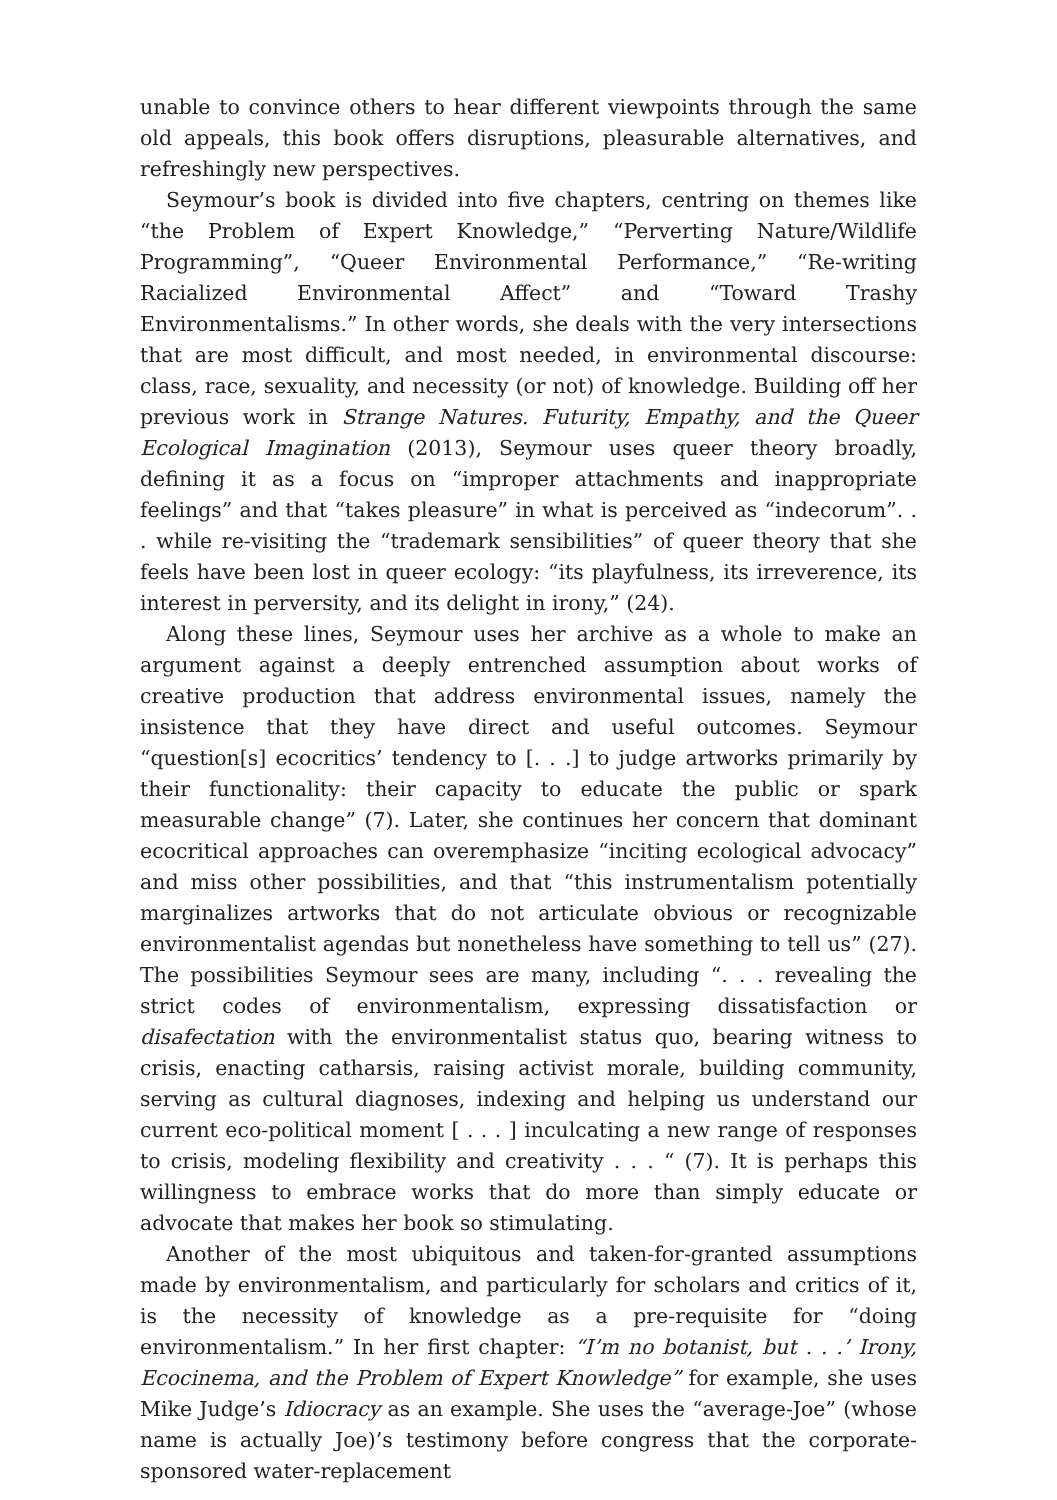unable to convince others to hear different viewpoints through the same old appeals, this book offers disruptions, pleasurable alternatives, and refreshingly new perspectives.
Seymour’s book is divided into five chapters, centring on themes like “the Problem of Expert Knowledge,” “Perverting Nature/Wildlife Programming”, “Queer Environmental Performance,” “Re-writing Racialized Environmental Affect” and “Toward Trashy Environmentalisms.” In other words, she deals with the very intersections that are most difficult, and most needed, in environmental discourse: class, race, sexuality, and necessity (or not) of knowledge. Building off her previous work in Strange Natures. Futurity, Empathy, and the Queer Ecological Imagination (2013), Seymour uses queer theory broadly, defining it as a focus on “improper attachments and inappropriate feelings” and that “takes pleasure” in what is perceived as “indecorum”. . . while re-visiting the “trademark sensibilities” of queer theory that she feels have been lost in queer ecology: “its playfulness, its irreverence, its interest in perversity, and its delight in irony,” (24).
Along these lines, Seymour uses her archive as a whole to make an argument against a deeply entrenched assumption about works of creative production that address environmental issues, namely the insistence that they have direct and useful outcomes. Seymour “question[s] ecocritics’ tendency to [. . .] to judge artworks primarily by their functionality: their capacity to educate the public or spark measurable change” (7). Later, she continues her concern that dominant ecocritical approaches can overemphasize “inciting ecological advocacy” and miss other possibilities, and that “this instrumentalism potentially marginalizes artworks that do not articulate obvious or recognizable environmentalist agendas but nonetheless have something to tell us” (27). The possibilities Seymour sees are many, including “. . . revealing the strict codes of environmentalism, expressing dissatisfaction or disafectation with the environmentalist status quo, bearing witness to crisis, enacting catharsis, raising activist morale, building community, serving as cultural diagnoses, indexing and helping us understand our current eco-political moment [ . . . ] inculcating a new range of responses to crisis, modeling flexibility and creativity . . . “ (7). It is perhaps this willingness to embrace works that do more than simply educate or advocate that makes her book so stimulating.
Another of the most ubiquitous and taken-for-granted assumptions made by environmentalism, and particularly for scholars and critics of it, is the necessity of knowledge as a pre-requisite for “doing environmentalism.” In her first chapter: “I’m no botanist, but . . .’ Irony, Ecocinema, and the Problem of Expert Knowledge” for example, she uses Mike Judge’s Idiocracy as an example. She uses the “average-Joe” (whose name is actually Joe)’s testimony before congress that the corporate-sponsored water-replacement